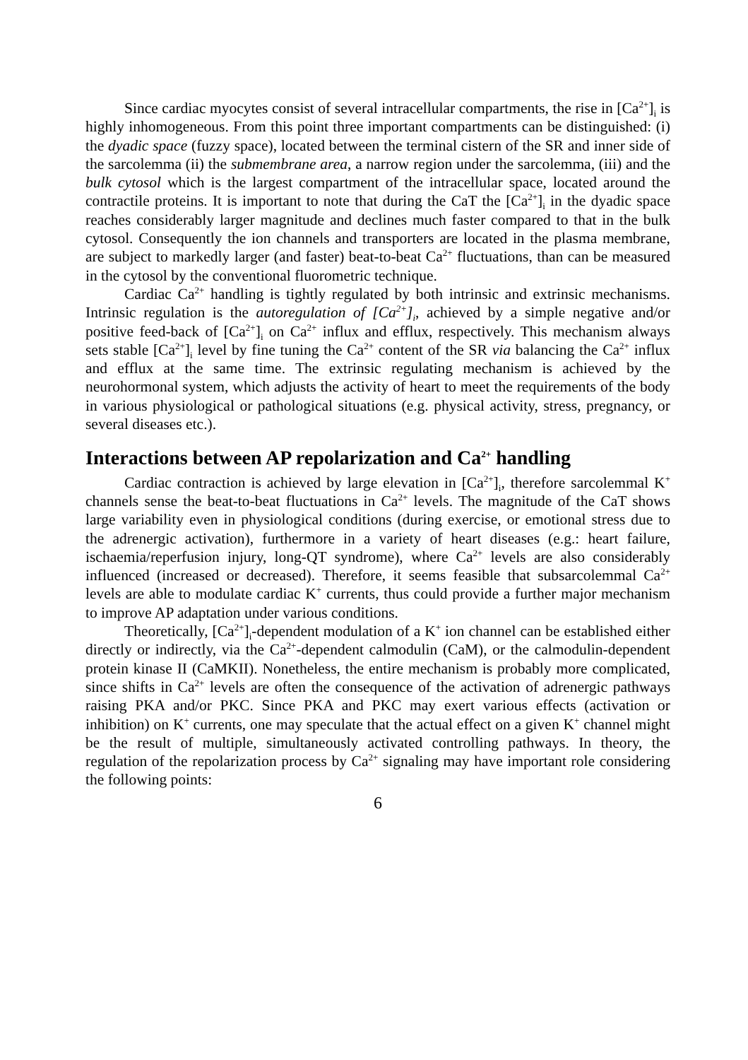Since cardiac myocytes consist of several intracellular compartments, the rise in [Ca<sup>2+</sup>]<sub>i</sub> is highly inhomogeneous. From this point three important compartments can be distinguished: (i) the dyadic space (fuzzy space), located between the terminal cistern of the SR and inner side of the sarcolemma (ii) the submembrane area, a narrow region under the sarcolemma, (iii) and the bulk cytosol which is the largest compartment of the intracellular space, located around the contractile proteins. It is important to note that during the CaT the [Ca<sup>2+</sup>]<sub>i</sub> in the dyadic space reaches considerably larger magnitude and declines much faster compared to that in the bulk cytosol. Consequently the ion channels and transporters are located in the plasma membrane, are subject to markedly larger (and faster) beat-to-beat Ca<sup>2+</sup> fluctuations, than can be measured in the cytosol by the conventional fluorometric technique.
Cardiac Ca<sup>2+</sup> handling is tightly regulated by both intrinsic and extrinsic mechanisms. Intrinsic regulation is the autoregulation of [Ca<sup>2+</sup>]<sub>i</sub>, achieved by a simple negative and/or positive feed-back of [Ca<sup>2+</sup>]<sub>i</sub> on Ca<sup>2+</sup> influx and efflux, respectively. This mechanism always sets stable [Ca<sup>2+</sup>]<sub>i</sub> level by fine tuning the Ca<sup>2+</sup> content of the SR via balancing the Ca<sup>2+</sup> influx and efflux at the same time. The extrinsic regulating mechanism is achieved by the neurohormonal system, which adjusts the activity of heart to meet the requirements of the body in various physiological or pathological situations (e.g. physical activity, stress, pregnancy, or several diseases etc.).
Interactions between AP repolarization and Ca<sup>2+</sup> handling
Cardiac contraction is achieved by large elevation in [Ca<sup>2+</sup>]<sub>i</sub>, therefore sarcolemmal K<sup>+</sup> channels sense the beat-to-beat fluctuations in Ca<sup>2+</sup> levels. The magnitude of the CaT shows large variability even in physiological conditions (during exercise, or emotional stress due to the adrenergic activation), furthermore in a variety of heart diseases (e.g.: heart failure, ischaemia/reperfusion injury, long-QT syndrome), where Ca<sup>2+</sup> levels are also considerably influenced (increased or decreased). Therefore, it seems feasible that subsarcolemmal Ca<sup>2+</sup> levels are able to modulate cardiac K<sup>+</sup> currents, thus could provide a further major mechanism to improve AP adaptation under various conditions.
Theoretically, [Ca<sup>2+</sup>]<sub>i</sub>-dependent modulation of a K<sup>+</sup> ion channel can be established either directly or indirectly, via the Ca<sup>2+</sup>-dependent calmodulin (CaM), or the calmodulin-dependent protein kinase II (CaMKII). Nonetheless, the entire mechanism is probably more complicated, since shifts in Ca<sup>2+</sup> levels are often the consequence of the activation of adrenergic pathways raising PKA and/or PKC. Since PKA and PKC may exert various effects (activation or inhibition) on K<sup>+</sup> currents, one may speculate that the actual effect on a given K<sup>+</sup> channel might be the result of multiple, simultaneously activated controlling pathways. In theory, the regulation of the repolarization process by Ca<sup>2+</sup> signaling may have important role considering the following points:
6